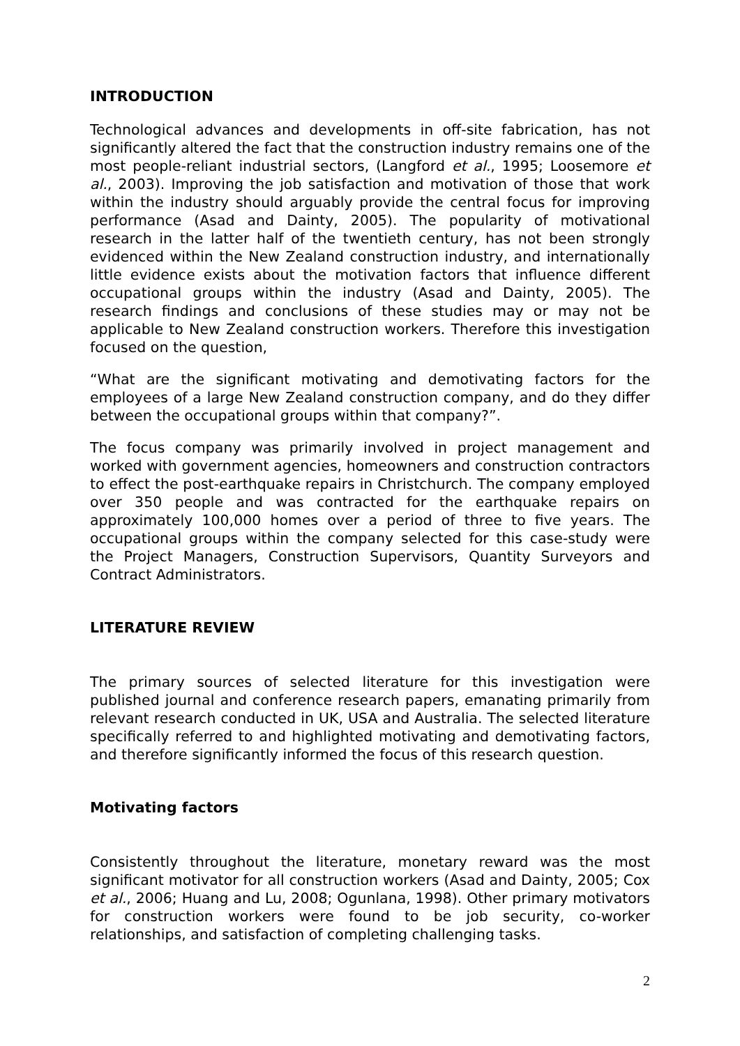INTRODUCTION
Technological advances and developments in off-site fabrication, has not significantly altered the fact that the construction industry remains one of the most people-reliant industrial sectors, (Langford et al., 1995; Loosemore et al., 2003). Improving the job satisfaction and motivation of those that work within the industry should arguably provide the central focus for improving performance (Asad and Dainty, 2005). The popularity of motivational research in the latter half of the twentieth century, has not been strongly evidenced within the New Zealand construction industry, and internationally little evidence exists about the motivation factors that influence different occupational groups within the industry (Asad and Dainty, 2005). The research findings and conclusions of these studies may or may not be applicable to New Zealand construction workers. Therefore this investigation focused on the question,
“What are the significant motivating and demotivating factors for the employees of a large New Zealand construction company, and do they differ between the occupational groups within that company?”.
The focus company was primarily involved in project management and worked with government agencies, homeowners and construction contractors to effect the post-earthquake repairs in Christchurch. The company employed over 350 people and was contracted for the earthquake repairs on approximately 100,000 homes over a period of three to five years. The occupational groups within the company selected for this case-study were the Project Managers, Construction Supervisors, Quantity Surveyors and Contract Administrators.
LITERATURE REVIEW
The primary sources of selected literature for this investigation were published journal and conference research papers, emanating primarily from relevant research conducted in UK, USA and Australia. The selected literature specifically referred to and highlighted motivating and demotivating factors, and therefore significantly informed the focus of this research question.
Motivating factors
Consistently throughout the literature, monetary reward was the most significant motivator for all construction workers (Asad and Dainty, 2005; Cox et al., 2006; Huang and Lu, 2008; Ogunlana, 1998). Other primary motivators for construction workers were found to be job security, co-worker relationships, and satisfaction of completing challenging tasks.
2